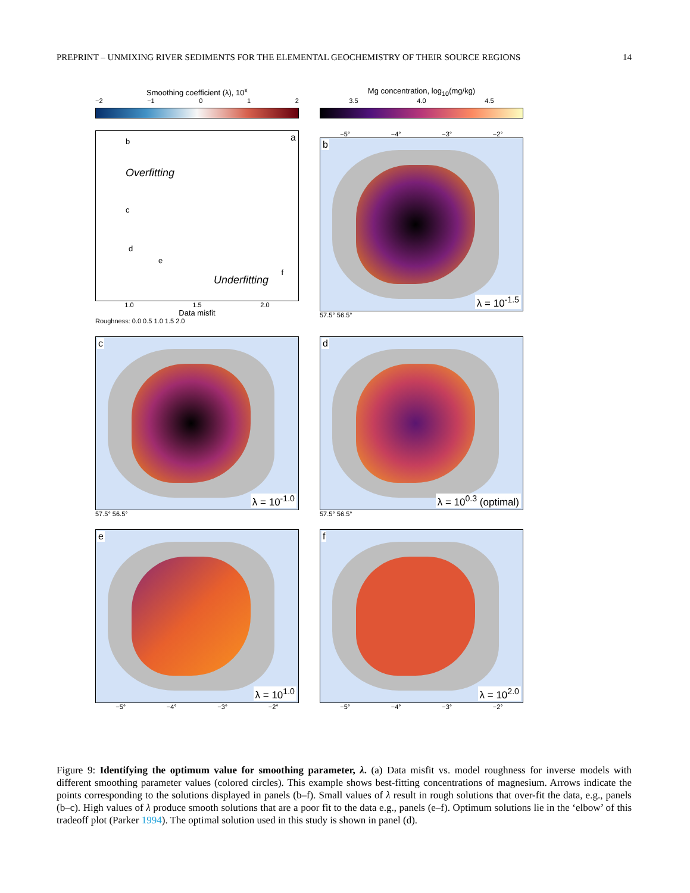PREPRINT – UNMIXING RIVER SEDIMENTS FOR THE ELEMENTAL GEOCHEMISTRY OF THEIR SOURCE REGIONS 14
Smoothing coefficient (λ), 10<sup>x</sup>
−2 −1 0 1 2
Mg concentration, log<sub>10</sub>(mg/kg)
3.5 4.0 4.5
a
Overfitting
Underfitting
b
c
d
e
f
1.0 1.5 2.0
Data misfit
Roughness: 0.0 0.5 1.0 1.5 2.0
−5° −4° −3° −2°
b
λ = 10<sup>-1.5</sup>
57.5° 56.5°
c
λ = 10<sup>-1.0</sup>
57.5° 56.5°
d
λ = 10<sup>0.3</sup> (optimal)
57.5° 56.5°
e
λ = 10<sup>1.0</sup>
−5° −4° −3° −2°
f
λ = 10<sup>2.0</sup>
−5° −4° −3° −2°
Figure 9: Identifying the optimum value for smoothing parameter, λ. (a) Data misfit vs. model roughness for inverse models with different smoothing parameter values (colored circles). This example shows best-fitting concentrations of magnesium. Arrows indicate the points corresponding to the solutions displayed in panels (b–f). Small values of λ result in rough solutions that over-fit the data, e.g., panels (b–c). High values of λ produce smooth solutions that are a poor fit to the data e.g., panels (e–f). Optimum solutions lie in the ‘elbow’ of this tradeoff plot (Parker 1994). The optimal solution used in this study is shown in panel (d).